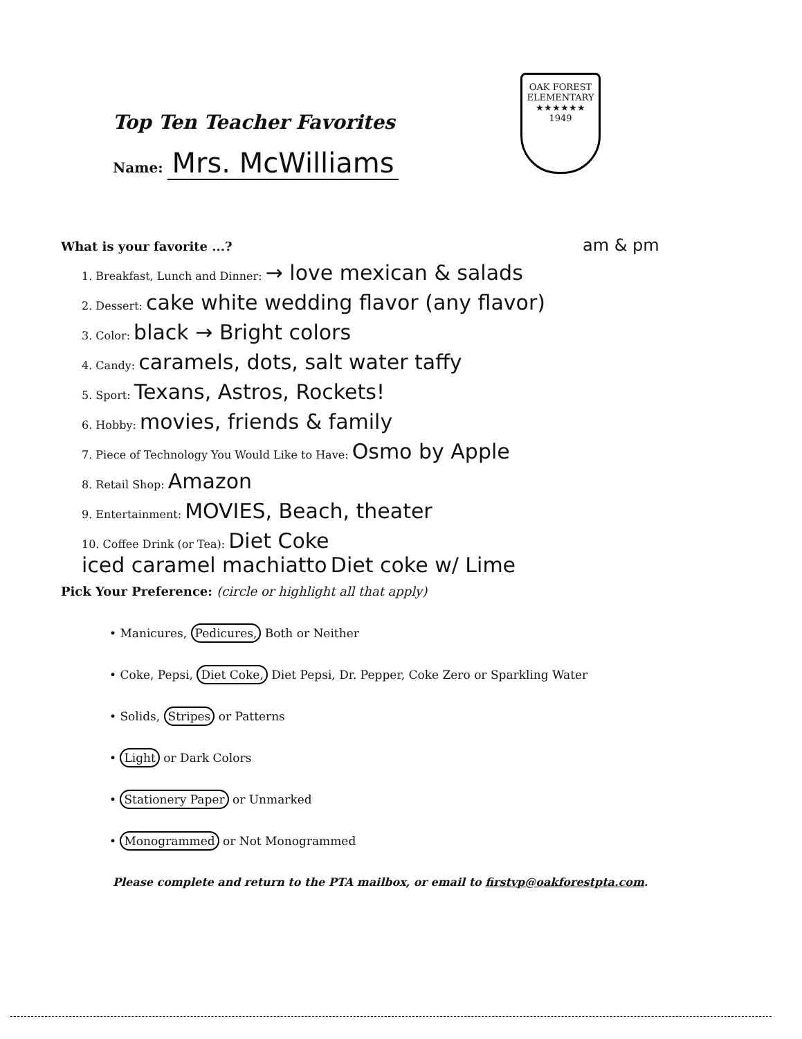Top Ten Teacher Favorites
Name: Mrs. McWilliams
OAK FOREST
ELEMENTARY
★★★★★★
1949
What is your favorite ...? am & pm
1. Breakfast, Lunch and Dinner: → love mexican & salads
2. Dessert: cake white wedding flavor (any flavor)
3. Color: black → Bright colors
4. Candy: caramels, dots, salt water taffy
5. Sport: Texans, Astros, Rockets!
6. Hobby: movies, friends & family
7. Piece of Technology You Would Like to Have: Osmo by Apple
8. Retail Shop: Amazon
9. Entertainment: MOVIES, Beach, theater
10. Coffee Drink (or Tea): Diet Coke
iced caramel machiatto Diet coke w/ Lime
Pick Your Preference: (circle or highlight all that apply)
• Manicures, Pedicures, Both or Neither
• Coke, Pepsi, Diet Coke, Diet Pepsi, Dr. Pepper, Coke Zero or Sparkling Water
• Solids, Stripes or Patterns
• Light or Dark Colors
• Stationery Paper or Unmarked
• Monogrammed or Not Monogrammed
Please complete and return to the PTA mailbox, or email to firstvp@oakforestpta.com.